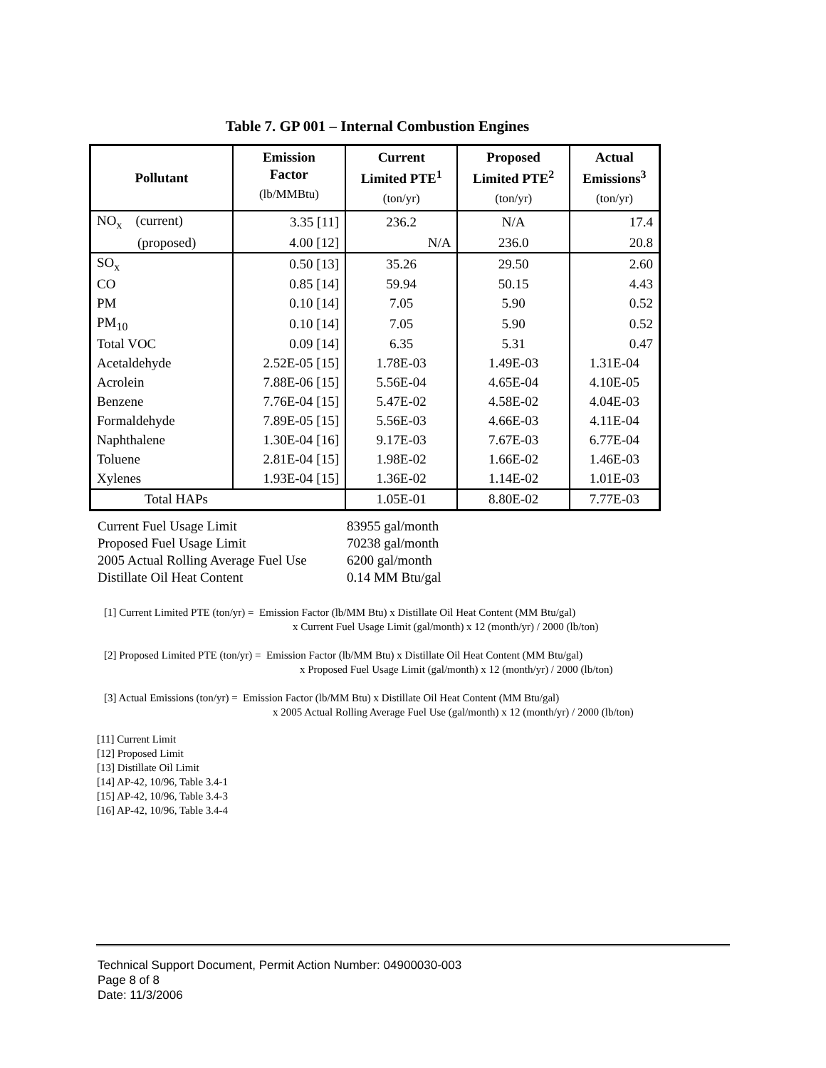Table 7. GP 001 – Internal Combustion Engines
| Pollutant | Emission Factor (lb/MMBtu) | Current Limited PTE<sup>1</sup> (ton/yr) | Proposed Limited PTE<sup>2</sup> (ton/yr) | Actual Emissions<sup>3</sup> (ton/yr) |
| --- | --- | --- | --- | --- |
| NO<sub>x</sub> (current) | 3.35 [11] | 236.2 | N/A | 17.4 |
| (proposed) | 4.00 [12] | N/A | 236.0 | 20.8 |
| SO<sub>x</sub> | 0.50 [13] | 35.26 | 29.50 | 2.60 |
| CO | 0.85 [14] | 59.94 | 50.15 | 4.43 |
| PM | 0.10 [14] | 7.05 | 5.90 | 0.52 |
| PM<sub>10</sub> | 0.10 [14] | 7.05 | 5.90 | 0.52 |
| Total VOC | 0.09 [14] | 6.35 | 5.31 | 0.47 |
| Acetaldehyde | 2.52E-05 [15] | 1.78E-03 | 1.49E-03 | 1.31E-04 |
| Acrolein | 7.88E-06 [15] | 5.56E-04 | 4.65E-04 | 4.10E-05 |
| Benzene | 7.76E-04 [15] | 5.47E-02 | 4.58E-02 | 4.04E-03 |
| Formaldehyde | 7.89E-05 [15] | 5.56E-03 | 4.66E-03 | 4.11E-04 |
| Naphthalene | 1.30E-04 [16] | 9.17E-03 | 7.67E-03 | 6.77E-04 |
| Toluene | 2.81E-04 [15] | 1.98E-02 | 1.66E-02 | 1.46E-03 |
| Xylenes | 1.93E-04 [15] | 1.36E-02 | 1.14E-02 | 1.01E-03 |
| Total HAPs | | 1.05E-01 | 8.80E-02 | 7.77E-03 |
Current Fuel Usage Limit 83955 gal/month
Proposed Fuel Usage Limit 70238 gal/month
2005 Actual Rolling Average Fuel Use 6200 gal/month
Distillate Oil Heat Content 0.14 MM Btu/gal
[1] Current Limited PTE (ton/yr) = Emission Factor (lb/MM Btu) x Distillate Oil Heat Content (MM Btu/gal)
x Current Fuel Usage Limit (gal/month) x 12 (month/yr) / 2000 (lb/ton)
[2] Proposed Limited PTE (ton/yr) = Emission Factor (lb/MM Btu) x Distillate Oil Heat Content (MM Btu/gal)
x Proposed Fuel Usage Limit (gal/month) x 12 (month/yr) / 2000 (lb/ton)
[3] Actual Emissions (ton/yr) = Emission Factor (lb/MM Btu) x Distillate Oil Heat Content (MM Btu/gal)
x 2005 Actual Rolling Average Fuel Use (gal/month) x 12 (month/yr) / 2000 (lb/ton)
[11] Current Limit
[12] Proposed Limit
[13] Distillate Oil Limit
[14] AP-42, 10/96, Table 3.4-1
[15] AP-42, 10/96, Table 3.4-3
[16] AP-42, 10/96, Table 3.4-4
Technical Support Document, Permit Action Number: 04900030-003
Page 8 of 8
Date: 11/3/2006